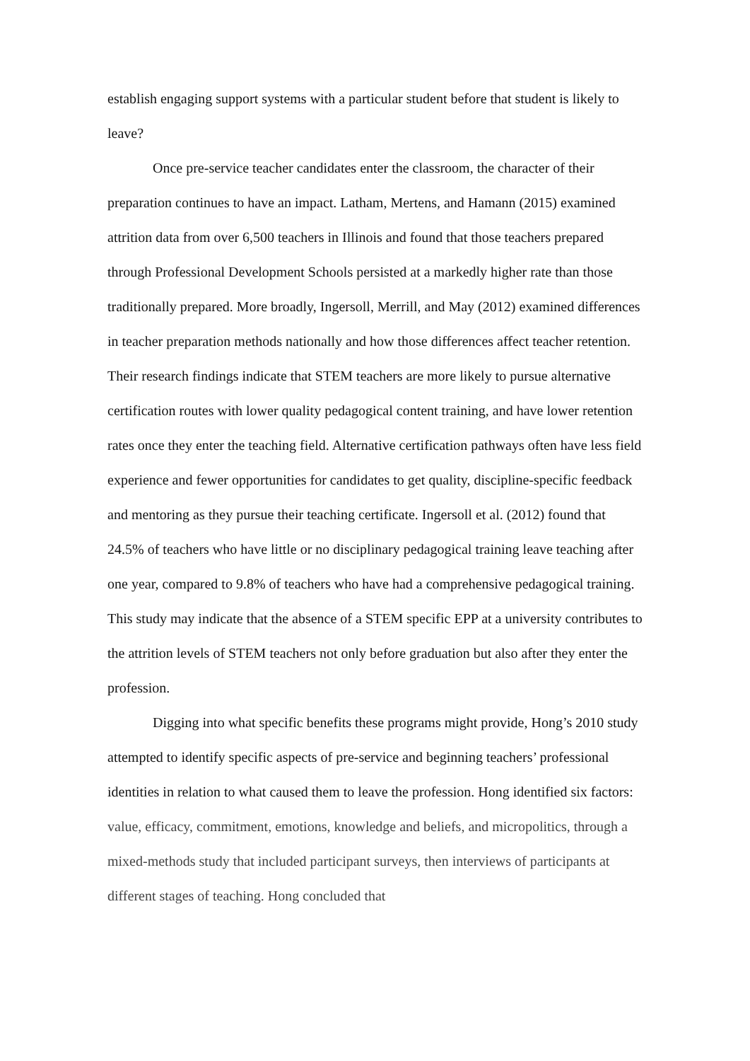establish engaging support systems with a particular student before that student is likely to leave?
Once pre-service teacher candidates enter the classroom, the character of their preparation continues to have an impact. Latham, Mertens, and Hamann (2015) examined attrition data from over 6,500 teachers in Illinois and found that those teachers prepared through Professional Development Schools persisted at a markedly higher rate than those traditionally prepared. More broadly, Ingersoll, Merrill, and May (2012) examined differences in teacher preparation methods nationally and how those differences affect teacher retention. Their research findings indicate that STEM teachers are more likely to pursue alternative certification routes with lower quality pedagogical content training, and have lower retention rates once they enter the teaching field. Alternative certification pathways often have less field experience and fewer opportunities for candidates to get quality, discipline-specific feedback and mentoring as they pursue their teaching certificate. Ingersoll et al. (2012) found that 24.5% of teachers who have little or no disciplinary pedagogical training leave teaching after one year, compared to 9.8% of teachers who have had a comprehensive pedagogical training. This study may indicate that the absence of a STEM specific EPP at a university contributes to the attrition levels of STEM teachers not only before graduation but also after they enter the profession.
Digging into what specific benefits these programs might provide, Hong’s 2010 study attempted to identify specific aspects of pre-service and beginning teachers’ professional identities in relation to what caused them to leave the profession. Hong identified six factors: value, efficacy, commitment, emotions, knowledge and beliefs, and micropolitics, through a mixed-methods study that included participant surveys, then interviews of participants at different stages of teaching. Hong concluded that